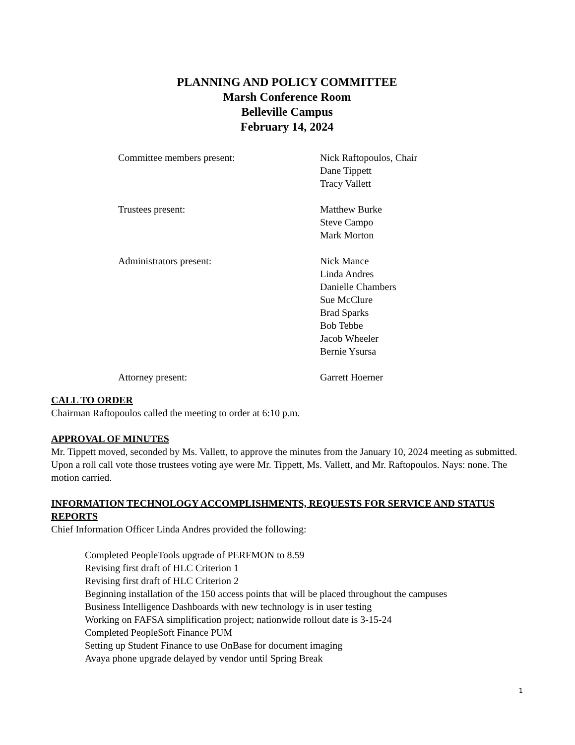PLANNING AND POLICY COMMITTEE
Marsh Conference Room
Belleville Campus
February 14, 2024
Committee members present:
Nick Raftopoulos, Chair
Dane Tippett
Tracy Vallett
Trustees present:
Matthew Burke
Steve Campo
Mark Morton
Administrators present:
Nick Mance
Linda Andres
Danielle Chambers
Sue McClure
Brad Sparks
Bob Tebbe
Jacob Wheeler
Bernie Ysursa
Attorney present:
Garrett Hoerner
CALL TO ORDER
Chairman Raftopoulos called the meeting to order at 6:10 p.m.
APPROVAL OF MINUTES
Mr. Tippett moved, seconded by Ms. Vallett, to approve the minutes from the January 10, 2024 meeting as submitted. Upon a roll call vote those trustees voting aye were Mr. Tippett, Ms. Vallett, and Mr. Raftopoulos. Nays: none. The motion carried.
INFORMATION TECHNOLOGY ACCOMPLISHMENTS, REQUESTS FOR SERVICE AND STATUS REPORTS
Chief Information Officer Linda Andres provided the following:
Completed PeopleTools upgrade of PERFMON to 8.59
Revising first draft of HLC Criterion 1
Revising first draft of HLC Criterion 2
Beginning installation of the 150 access points that will be placed throughout the campuses
Business Intelligence Dashboards with new technology is in user testing
Working on FAFSA simplification project; nationwide rollout date is 3-15-24
Completed PeopleSoft Finance PUM
Setting up Student Finance to use OnBase for document imaging
Avaya phone upgrade delayed by vendor until Spring Break
1